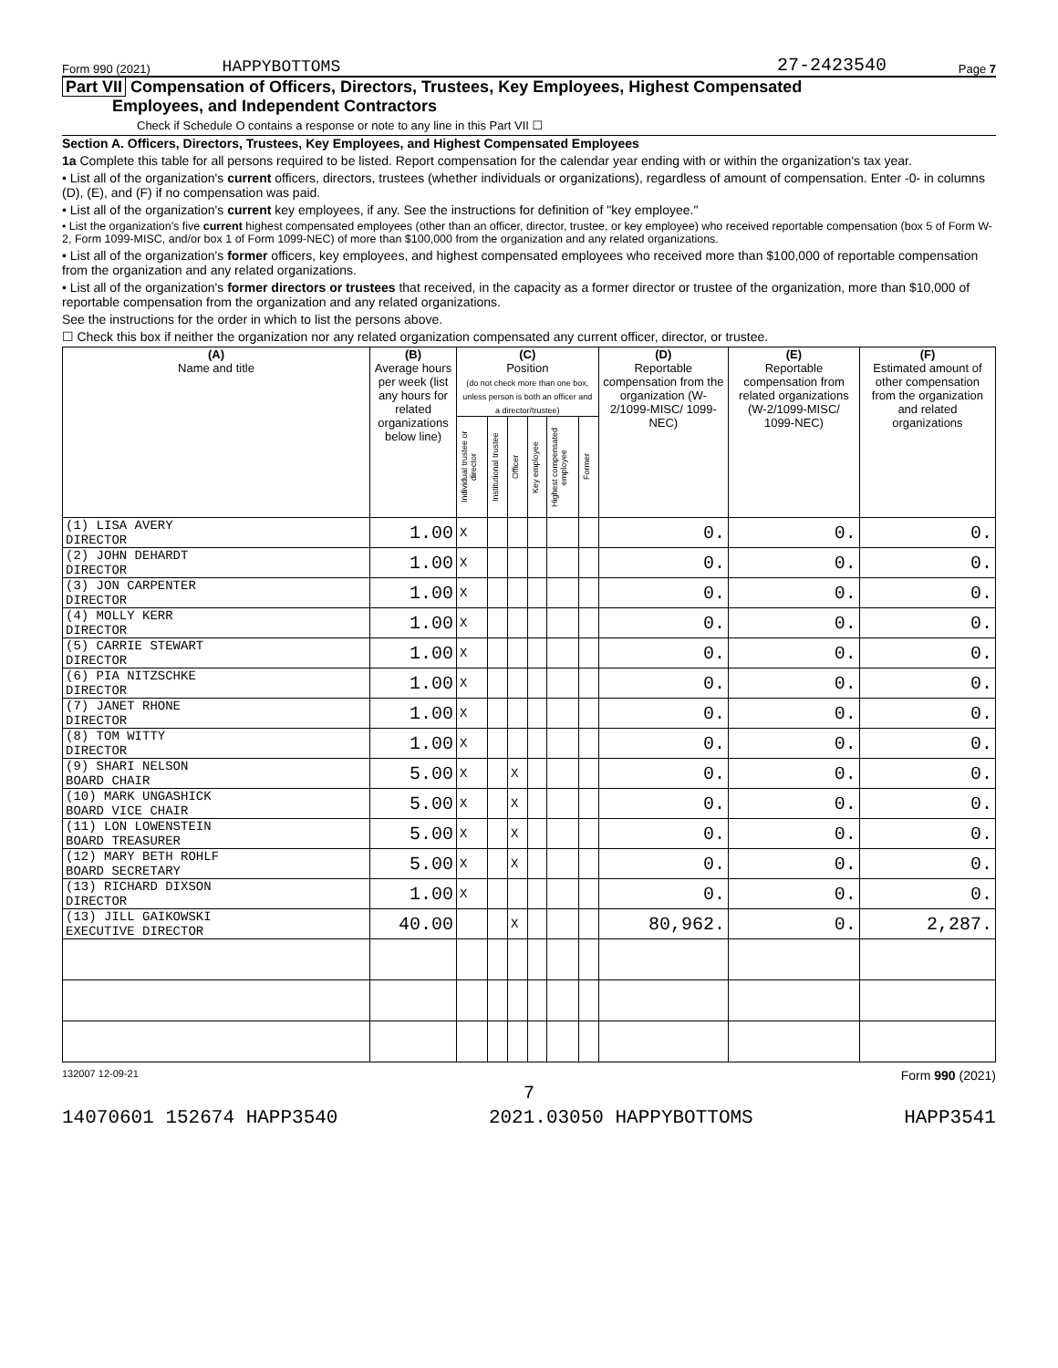Form 990 (2021) HAPPYBOTTOMS 27-2423540 Page 7
Part VII Compensation of Officers, Directors, Trustees, Key Employees, Highest Compensated
Employees, and Independent Contractors
Check if Schedule O contains a response or note to any line in this Part VII ☐
Section A. Officers, Directors, Trustees, Key Employees, and Highest Compensated Employees
1a Complete this table for all persons required to be listed. Report compensation for the calendar year ending with or within the organization's tax year.
• List all of the organization's current officers, directors, trustees (whether individuals or organizations), regardless of amount of compensation. Enter -0- in columns (D), (E), and (F) if no compensation was paid.
• List all of the organization's current key employees, if any. See the instructions for definition of "key employee."
• List the organization's five current highest compensated employees (other than an officer, director, trustee, or key employee) who received reportable compensation (box 5 of Form W-2, Form 1099-MISC, and/or box 1 of Form 1099-NEC) of more than $100,000 from the organization and any related organizations.
• List all of the organization's former officers, key employees, and highest compensated employees who received more than $100,000 of reportable compensation from the organization and any related organizations.
• List all of the organization's former directors or trustees that received, in the capacity as a former director or trustee of the organization, more than $10,000 of reportable compensation from the organization and any related organizations.
See the instructions for the order in which to list the persons above.
☐ Check this box if neither the organization nor any related organization compensated any current officer, director, or trustee.
| (A) Name and title | (B) Average hours per week (list any hours for related organizations below line) | (C) Position (do not check more than one box, unless person is both an officer and a director/trustee) | | | | | | (D) Reportable compensation from the organization (W-2/1099-MISC/ 1099-NEC) | (E) Reportable compensation from related organizations (W-2/1099-MISC/ 1099-NEC) | (F) Estimated amount of other compensation from the organization and related organizations |
| --- | --- | --- | --- | --- | --- | --- | --- | --- | --- | --- |
| | | Individual trustee or director | Institutional trustee | Officer | Key employee | Highest compensated employee | Former | | | |
| (1) LISA AVERY DIRECTOR | 1.00 | X | | | | | | 0. | 0. | 0. |
| (2) JOHN DEHARDT DIRECTOR | 1.00 | X | | | | | | 0. | 0. | 0. |
| (3) JON CARPENTER DIRECTOR | 1.00 | X | | | | | | 0. | 0. | 0. |
| (4) MOLLY KERR DIRECTOR | 1.00 | X | | | | | | 0. | 0. | 0. |
| (5) CARRIE STEWART DIRECTOR | 1.00 | X | | | | | | 0. | 0. | 0. |
| (6) PIA NITZSCHKE DIRECTOR | 1.00 | X | | | | | | 0. | 0. | 0. |
| (7) JANET RHONE DIRECTOR | 1.00 | X | | | | | | 0. | 0. | 0. |
| (8) TOM WITTY DIRECTOR | 1.00 | X | | | | | | 0. | 0. | 0. |
| (9) SHARI NELSON BOARD CHAIR | 5.00 | X | | X | | | | 0. | 0. | 0. |
| (10) MARK UNGASHICK BOARD VICE CHAIR | 5.00 | X | | X | | | | 0. | 0. | 0. |
| (11) LON LOWENSTEIN BOARD TREASURER | 5.00 | X | | X | | | | 0. | 0. | 0. |
| (12) MARY BETH ROHLF BOARD SECRETARY | 5.00 | X | | X | | | | 0. | 0. | 0. |
| (13) RICHARD DIXSON DIRECTOR | 1.00 | X | | | | | | 0. | 0. | 0. |
| (13) JILL GAIKOWSKI EXECUTIVE DIRECTOR | 40.00 | | | X | | | | 80,962. | 0. | 2,287. |
132007 12-09-21 Form 990 (2021)
7
14070601 152674 HAPP3540 2021.03050 HAPPYBOTTOMS HAPP3541